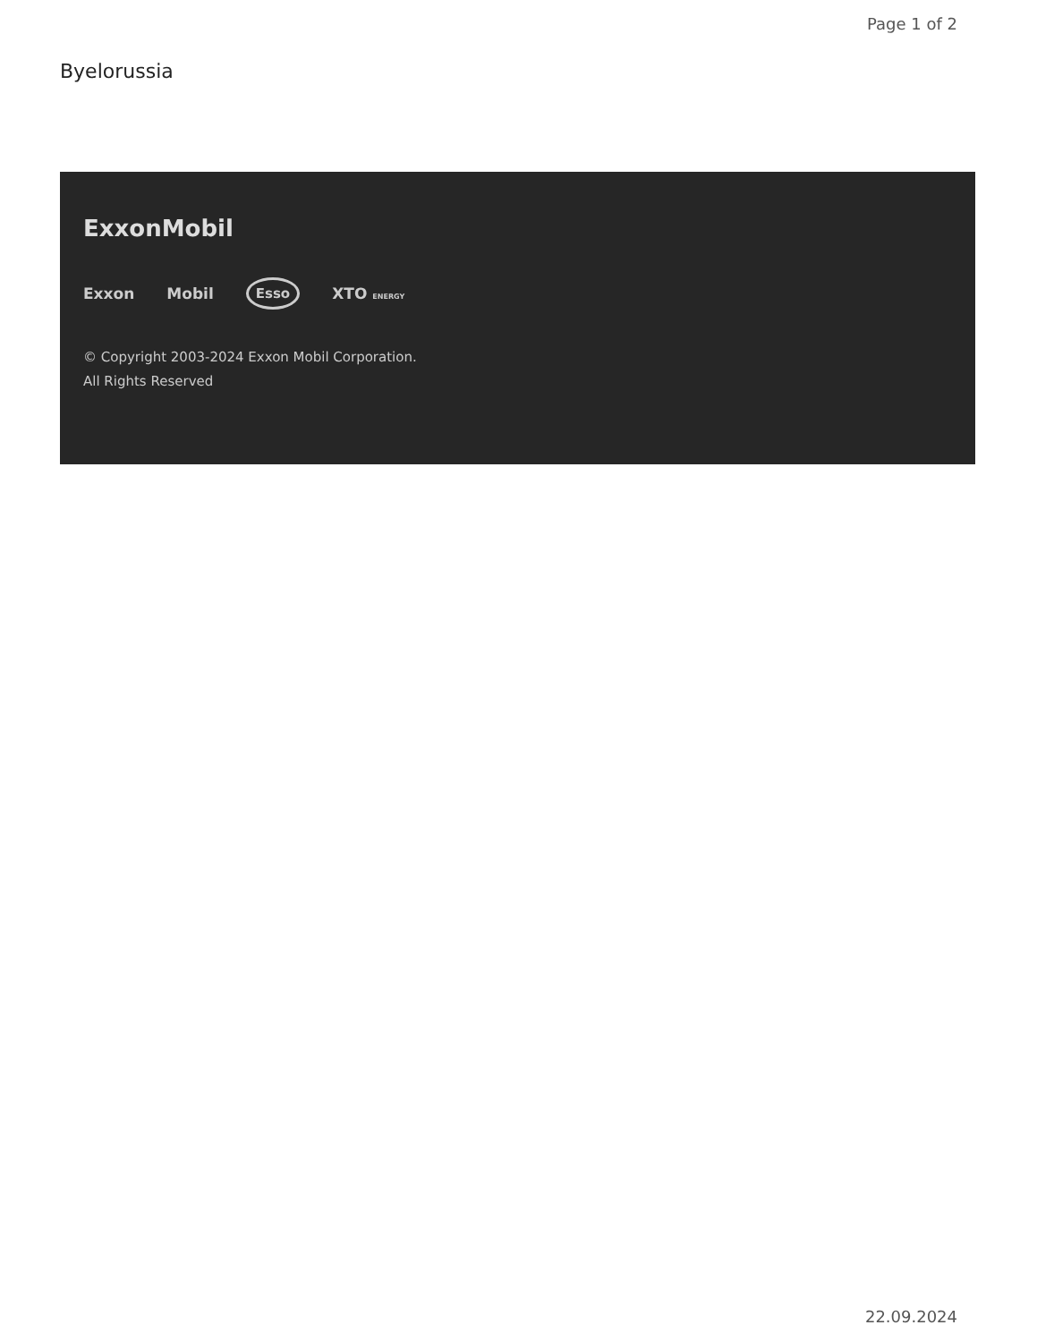Page 1 of 2
Byelorussia
ExxonMobil
Exxon Mobil Esso XTO ENERGY
© Copyright 2003-2024 Exxon Mobil Corporation. All Rights Reserved
22.09.2024